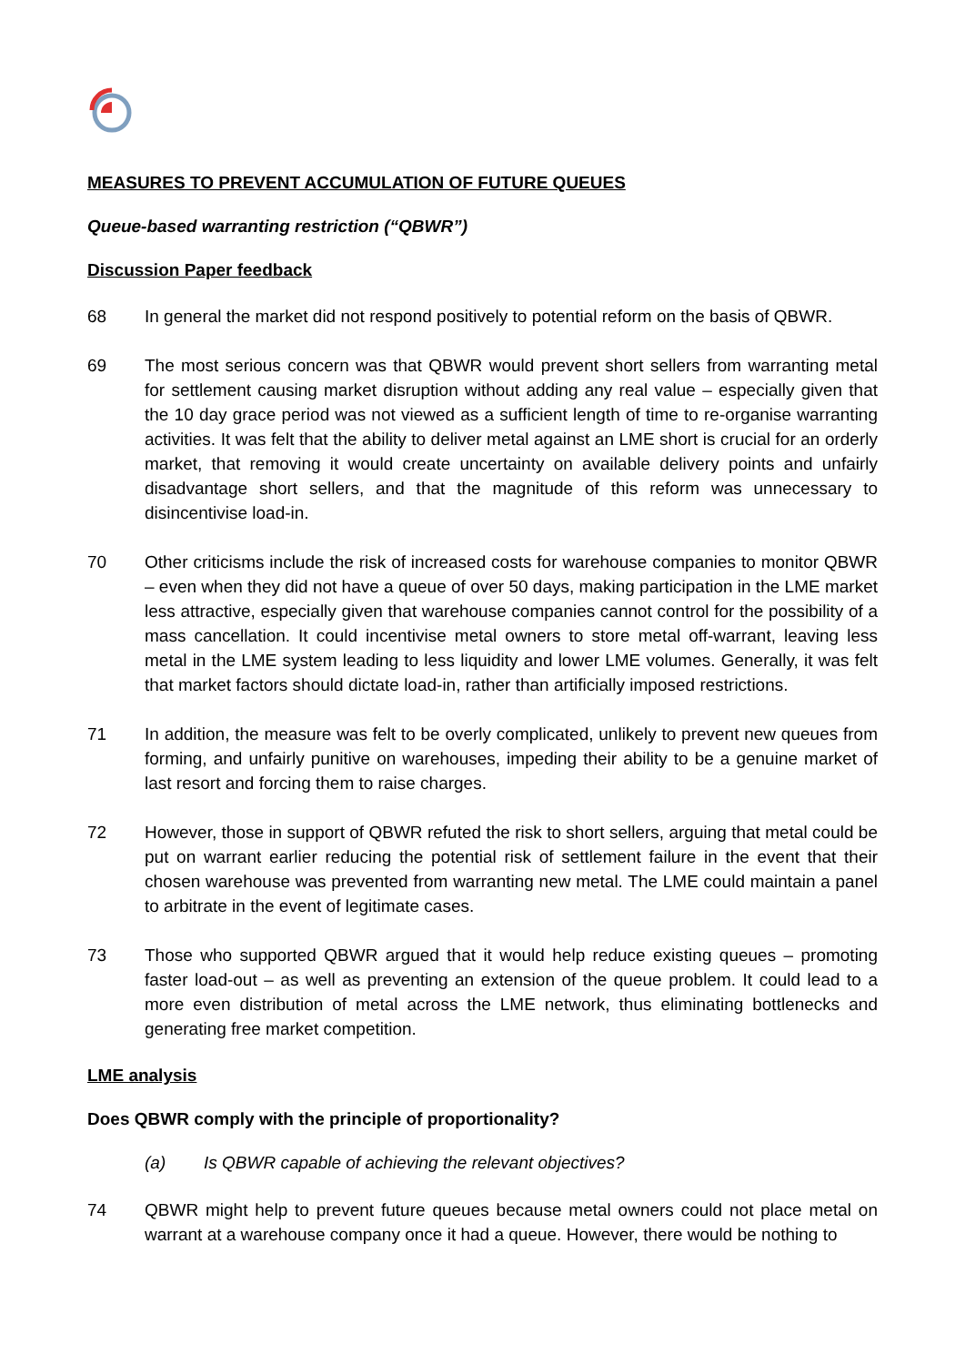MEASURES TO PREVENT ACCUMULATION OF FUTURE QUEUES
Queue-based warranting restriction (“QBWR”)
Discussion Paper feedback
68 In general the market did not respond positively to potential reform on the basis of QBWR.
69 The most serious concern was that QBWR would prevent short sellers from warranting metal for settlement causing market disruption without adding any real value – especially given that the 10 day grace period was not viewed as a sufficient length of time to re-organise warranting activities. It was felt that the ability to deliver metal against an LME short is crucial for an orderly market, that removing it would create uncertainty on available delivery points and unfairly disadvantage short sellers, and that the magnitude of this reform was unnecessary to disincentivise load-in.
70 Other criticisms include the risk of increased costs for warehouse companies to monitor QBWR – even when they did not have a queue of over 50 days, making participation in the LME market less attractive, especially given that warehouse companies cannot control for the possibility of a mass cancellation. It could incentivise metal owners to store metal off-warrant, leaving less metal in the LME system leading to less liquidity and lower LME volumes. Generally, it was felt that market factors should dictate load-in, rather than artificially imposed restrictions.
71 In addition, the measure was felt to be overly complicated, unlikely to prevent new queues from forming, and unfairly punitive on warehouses, impeding their ability to be a genuine market of last resort and forcing them to raise charges.
72 However, those in support of QBWR refuted the risk to short sellers, arguing that metal could be put on warrant earlier reducing the potential risk of settlement failure in the event that their chosen warehouse was prevented from warranting new metal. The LME could maintain a panel to arbitrate in the event of legitimate cases.
73 Those who supported QBWR argued that it would help reduce existing queues – promoting faster load-out – as well as preventing an extension of the queue problem. It could lead to a more even distribution of metal across the LME network, thus eliminating bottlenecks and generating free market competition.
LME analysis
Does QBWR comply with the principle of proportionality?
(a) Is QBWR capable of achieving the relevant objectives?
74 QBWR might help to prevent future queues because metal owners could not place metal on warrant at a warehouse company once it had a queue. However, there would be nothing to